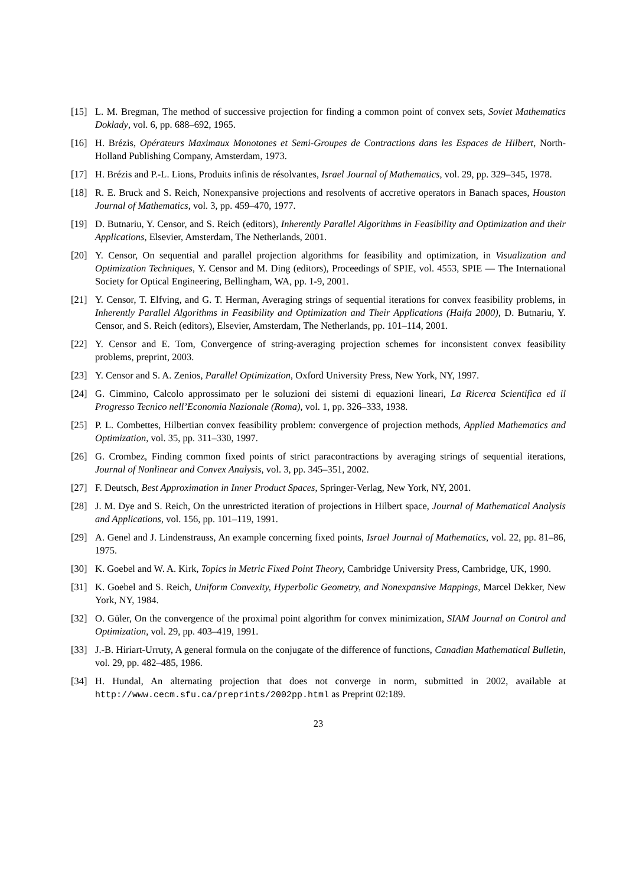[15] L. M. Bregman, The method of successive projection for finding a common point of convex sets, Soviet Mathematics Doklady, vol. 6, pp. 688–692, 1965.
[16] H. Brézis, Opérateurs Maximaux Monotones et Semi-Groupes de Contractions dans les Espaces de Hilbert, North-Holland Publishing Company, Amsterdam, 1973.
[17] H. Brézis and P.-L. Lions, Produits infinis de résolvantes, Israel Journal of Mathematics, vol. 29, pp. 329–345, 1978.
[18] R. E. Bruck and S. Reich, Nonexpansive projections and resolvents of accretive operators in Banach spaces, Houston Journal of Mathematics, vol. 3, pp. 459–470, 1977.
[19] D. Butnariu, Y. Censor, and S. Reich (editors), Inherently Parallel Algorithms in Feasibility and Optimization and their Applications, Elsevier, Amsterdam, The Netherlands, 2001.
[20] Y. Censor, On sequential and parallel projection algorithms for feasibility and optimization, in Visualization and Optimization Techniques, Y. Censor and M. Ding (editors), Proceedings of SPIE, vol. 4553, SPIE — The International Society for Optical Engineering, Bellingham, WA, pp. 1-9, 2001.
[21] Y. Censor, T. Elfving, and G. T. Herman, Averaging strings of sequential iterations for convex feasibility problems, in Inherently Parallel Algorithms in Feasibility and Optimization and Their Applications (Haifa 2000), D. Butnariu, Y. Censor, and S. Reich (editors), Elsevier, Amsterdam, The Netherlands, pp. 101–114, 2001.
[22] Y. Censor and E. Tom, Convergence of string-averaging projection schemes for inconsistent convex feasibility problems, preprint, 2003.
[23] Y. Censor and S. A. Zenios, Parallel Optimization, Oxford University Press, New York, NY, 1997.
[24] G. Cimmino, Calcolo approssimato per le soluzioni dei sistemi di equazioni lineari, La Ricerca Scientifica ed il Progresso Tecnico nell’Economia Nazionale (Roma), vol. 1, pp. 326–333, 1938.
[25] P. L. Combettes, Hilbertian convex feasibility problem: convergence of projection methods, Applied Mathematics and Optimization, vol. 35, pp. 311–330, 1997.
[26] G. Crombez, Finding common fixed points of strict paracontractions by averaging strings of sequential iterations, Journal of Nonlinear and Convex Analysis, vol. 3, pp. 345–351, 2002.
[27] F. Deutsch, Best Approximation in Inner Product Spaces, Springer-Verlag, New York, NY, 2001.
[28] J. M. Dye and S. Reich, On the unrestricted iteration of projections in Hilbert space, Journal of Mathematical Analysis and Applications, vol. 156, pp. 101–119, 1991.
[29] A. Genel and J. Lindenstrauss, An example concerning fixed points, Israel Journal of Mathematics, vol. 22, pp. 81–86, 1975.
[30] K. Goebel and W. A. Kirk, Topics in Metric Fixed Point Theory, Cambridge University Press, Cambridge, UK, 1990.
[31] K. Goebel and S. Reich, Uniform Convexity, Hyperbolic Geometry, and Nonexpansive Mappings, Marcel Dekker, New York, NY, 1984.
[32] O. Güler, On the convergence of the proximal point algorithm for convex minimization, SIAM Journal on Control and Optimization, vol. 29, pp. 403–419, 1991.
[33] J.-B. Hiriart-Urruty, A general formula on the conjugate of the difference of functions, Canadian Mathematical Bulletin, vol. 29, pp. 482–485, 1986.
[34] H. Hundal, An alternating projection that does not converge in norm, submitted in 2002, available at http://www.cecm.sfu.ca/preprints/2002pp.html as Preprint 02:189.
23